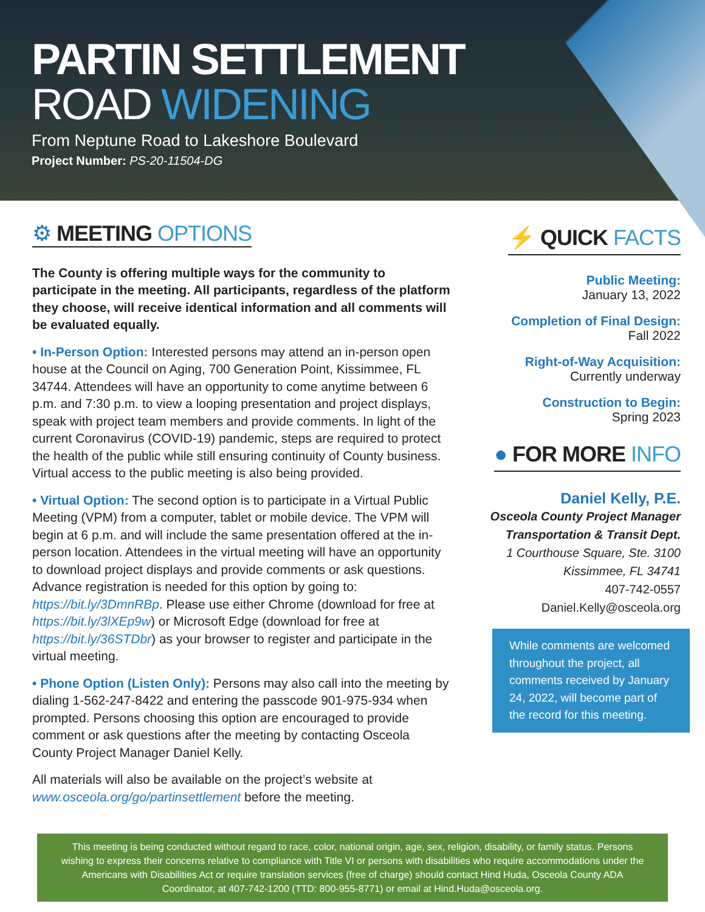PARTIN SETTLEMENT
ROAD WIDENING
From Neptune Road to Lakeshore Boulevard
Project Number: PS-20-11504-DG
⚙ MEETING OPTIONS
The County is offering multiple ways for the community to participate in the meeting. All participants, regardless of the platform they choose, will receive identical information and all comments will be evaluated equally.
• In-Person Option: Interested persons may attend an in-person open house at the Council on Aging, 700 Generation Point, Kissimmee, FL 34744. Attendees will have an opportunity to come anytime between 6 p.m. and 7:30 p.m. to view a looping presentation and project displays, speak with project team members and provide comments. In light of the current Coronavirus (COVID-19) pandemic, steps are required to protect the health of the public while still ensuring continuity of County business. Virtual access to the public meeting is also being provided.
• Virtual Option: The second option is to participate in a Virtual Public Meeting (VPM) from a computer, tablet or mobile device. The VPM will begin at 6 p.m. and will include the same presentation offered at the in-person location. Attendees in the virtual meeting will have an opportunity to download project displays and provide comments or ask questions. Advance registration is needed for this option by going to: https://bit.ly/3DmnRBp. Please use either Chrome (download for free at https://bit.ly/3lXEp9w) or Microsoft Edge (download for free at https://bit.ly/36STDbr) as your browser to register and participate in the virtual meeting.
• Phone Option (Listen Only): Persons may also call into the meeting by dialing 1-562-247-8422 and entering the passcode 901-975-934 when prompted. Persons choosing this option are encouraged to provide comment or ask questions after the meeting by contacting Osceola County Project Manager Daniel Kelly.
All materials will also be available on the project’s website at www.osceola.org/go/partinsettlement before the meeting.
⚡ QUICK FACTS
Public Meeting:
January 13, 2022
Completion of Final Design:
Fall 2022
Right-of-Way Acquisition:
Currently underway
Construction to Begin:
Spring 2023
● FOR MORE INFO
Daniel Kelly, P.E.
Osceola County Project Manager
Transportation & Transit Dept.
1 Courthouse Square, Ste. 3100
Kissimmee, FL 34741
407-742-0557
Daniel.Kelly@osceola.org
While comments are welcomed throughout the project, all comments received by January 24, 2022, will become part of the record for this meeting.
This meeting is being conducted without regard to race, color, national origin, age, sex, religion, disability, or family status. Persons wishing to express their concerns relative to compliance with Title VI or persons with disabilities who require accommodations under the Americans with Disabilities Act or require translation services (free of charge) should contact Hind Huda, Osceola County ADA Coordinator, at 407-742-1200 (TTD: 800-955-8771) or email at Hind.Huda@osceola.org.